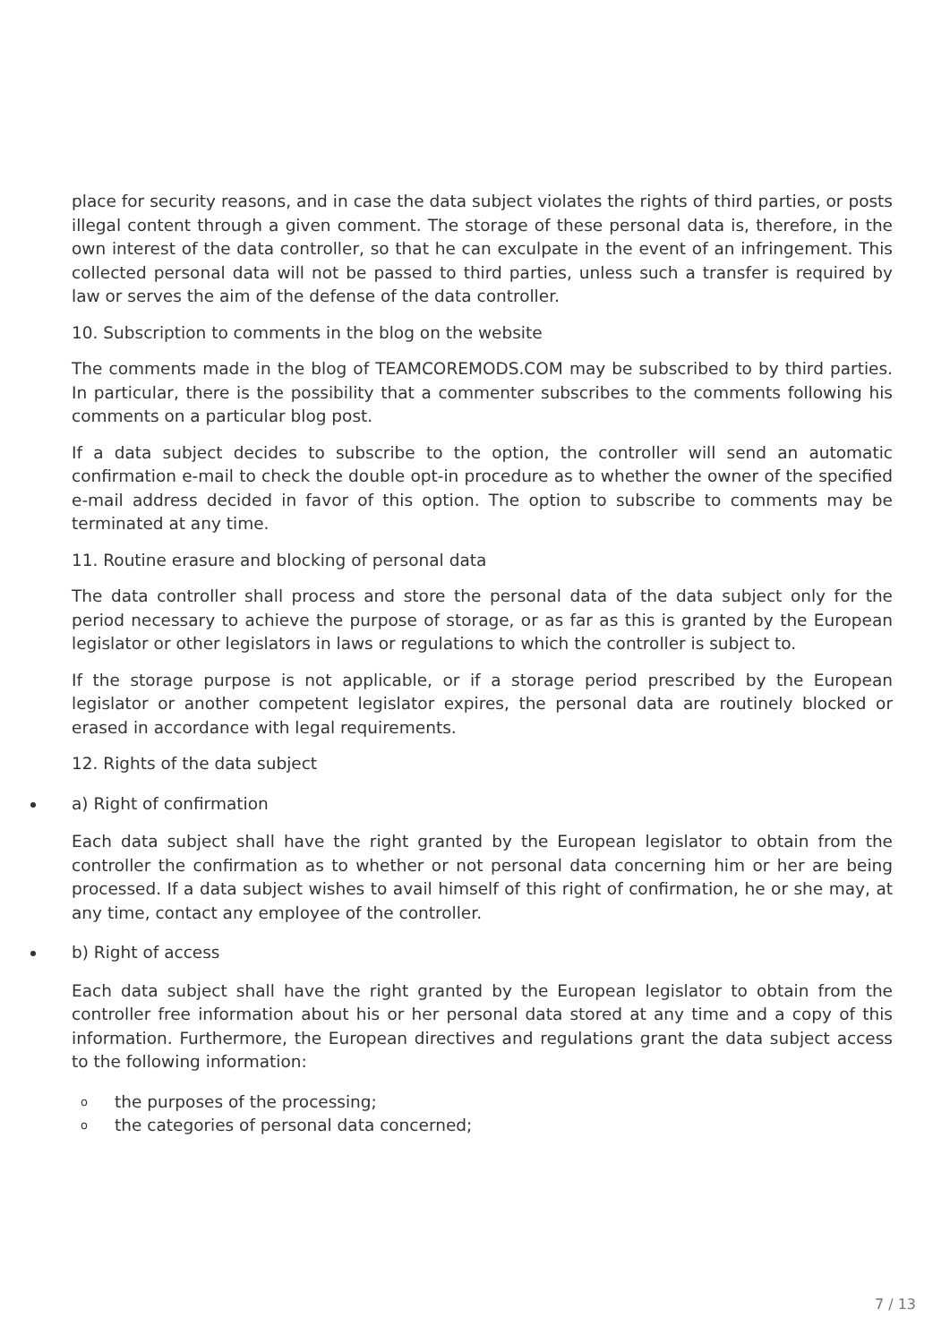place for security reasons, and in case the data subject violates the rights of third parties, or posts illegal content through a given comment. The storage of these personal data is, therefore, in the own interest of the data controller, so that he can exculpate in the event of an infringement. This collected personal data will not be passed to third parties, unless such a transfer is required by law or serves the aim of the defense of the data controller.
10. Subscription to comments in the blog on the website
The comments made in the blog of TEAMCOREMODS.COM may be subscribed to by third parties. In particular, there is the possibility that a commenter subscribes to the comments following his comments on a particular blog post.
If a data subject decides to subscribe to the option, the controller will send an automatic confirmation e-mail to check the double opt-in procedure as to whether the owner of the specified e-mail address decided in favor of this option. The option to subscribe to comments may be terminated at any time.
11. Routine erasure and blocking of personal data
The data controller shall process and store the personal data of the data subject only for the period necessary to achieve the purpose of storage, or as far as this is granted by the European legislator or other legislators in laws or regulations to which the controller is subject to.
If the storage purpose is not applicable, or if a storage period prescribed by the European legislator or another competent legislator expires, the personal data are routinely blocked or erased in accordance with legal requirements.
12. Rights of the data subject
a) Right of confirmation
Each data subject shall have the right granted by the European legislator to obtain from the controller the confirmation as to whether or not personal data concerning him or her are being processed. If a data subject wishes to avail himself of this right of confirmation, he or she may, at any time, contact any employee of the controller.
b) Right of access
Each data subject shall have the right granted by the European legislator to obtain from the controller free information about his or her personal data stored at any time and a copy of this information. Furthermore, the European directives and regulations grant the data subject access to the following information:
o the purposes of the processing;
o the categories of personal data concerned;
7 / 13